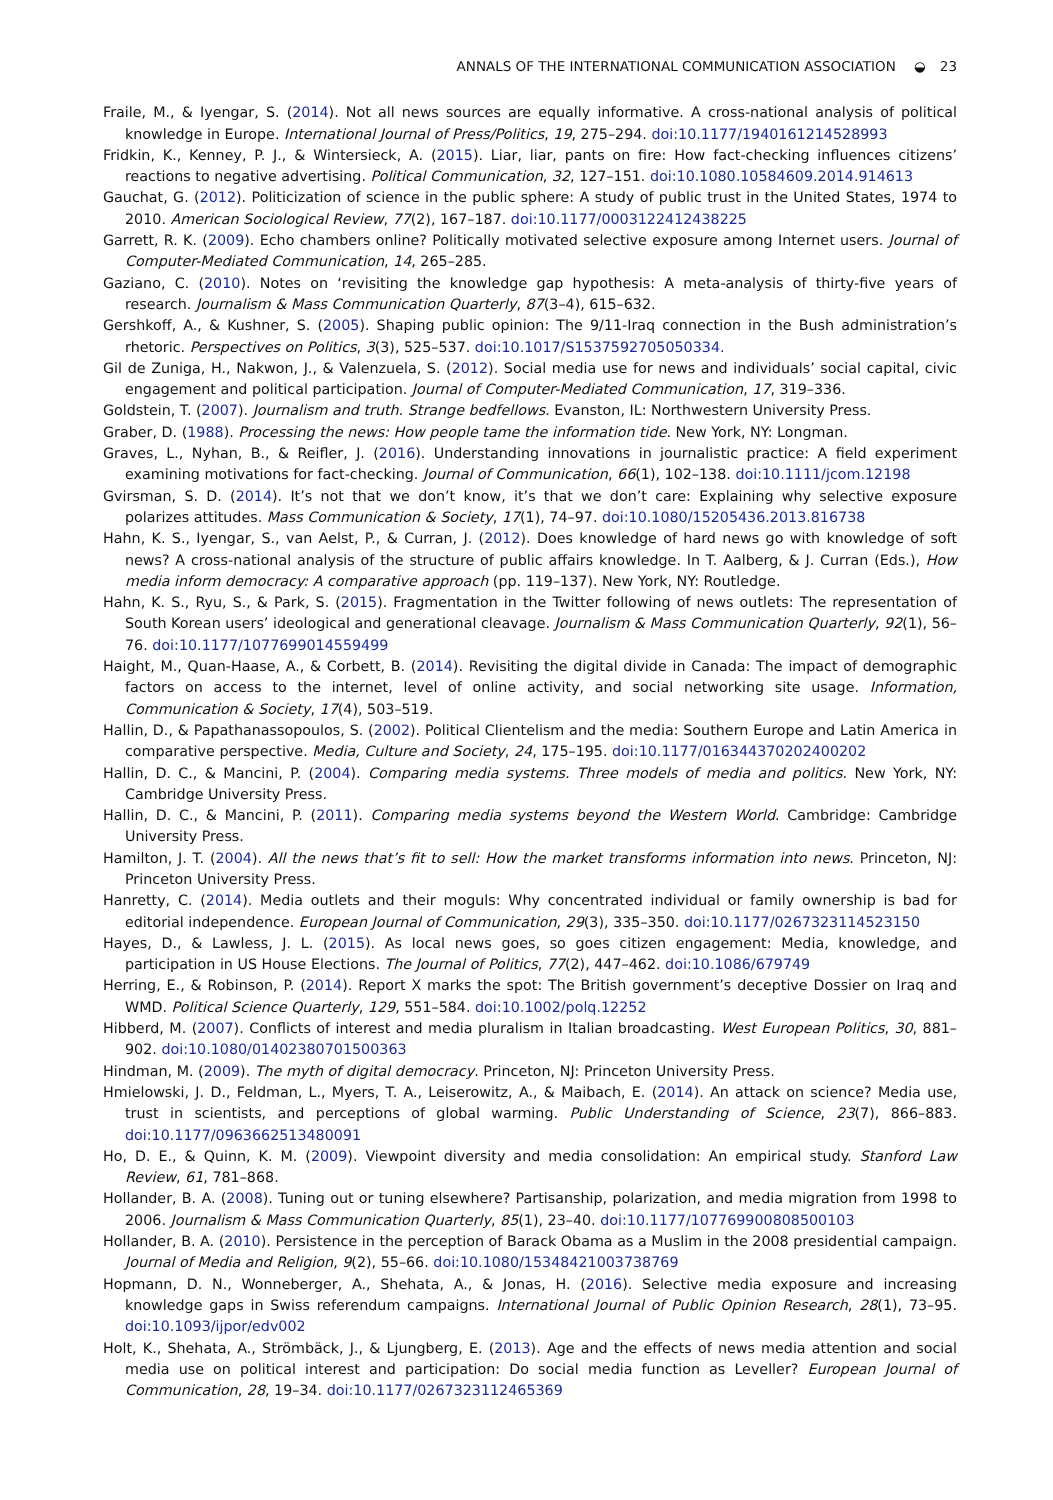ANNALS OF THE INTERNATIONAL COMMUNICATION ASSOCIATION ◒ 23
Fraile, M., & Iyengar, S. (2014). Not all news sources are equally informative. A cross-national analysis of political knowledge in Europe. International Journal of Press/Politics, 19, 275–294. doi:10.1177/1940161214528993
Fridkin, K., Kenney, P. J., & Wintersieck, A. (2015). Liar, liar, pants on fire: How fact-checking influences citizens’ reactions to negative advertising. Political Communication, 32, 127–151. doi:10.1080.10584609.2014.914613
Gauchat, G. (2012). Politicization of science in the public sphere: A study of public trust in the United States, 1974 to 2010. American Sociological Review, 77(2), 167–187. doi:10.1177/0003122412438225
Garrett, R. K. (2009). Echo chambers online? Politically motivated selective exposure among Internet users. Journal of Computer-Mediated Communication, 14, 265–285.
Gaziano, C. (2010). Notes on ‘revisiting the knowledge gap hypothesis: A meta-analysis of thirty-five years of research. Journalism & Mass Communication Quarterly, 87(3–4), 615–632.
Gershkoff, A., & Kushner, S. (2005). Shaping public opinion: The 9/11-Iraq connection in the Bush administration’s rhetoric. Perspectives on Politics, 3(3), 525–537. doi:10.1017/S1537592705050334.
Gil de Zuniga, H., Nakwon, J., & Valenzuela, S. (2012). Social media use for news and individuals’ social capital, civic engagement and political participation. Journal of Computer-Mediated Communication, 17, 319–336.
Goldstein, T. (2007). Journalism and truth. Strange bedfellows. Evanston, IL: Northwestern University Press.
Graber, D. (1988). Processing the news: How people tame the information tide. New York, NY: Longman.
Graves, L., Nyhan, B., & Reifler, J. (2016). Understanding innovations in journalistic practice: A field experiment examining motivations for fact-checking. Journal of Communication, 66(1), 102–138. doi:10.1111/jcom.12198
Gvirsman, S. D. (2014). It’s not that we don’t know, it’s that we don’t care: Explaining why selective exposure polarizes attitudes. Mass Communication & Society, 17(1), 74–97. doi:10.1080/15205436.2013.816738
Hahn, K. S., Iyengar, S., van Aelst, P., & Curran, J. (2012). Does knowledge of hard news go with knowledge of soft news? A cross-national analysis of the structure of public affairs knowledge. In T. Aalberg, & J. Curran (Eds.), How media inform democracy: A comparative approach (pp. 119–137). New York, NY: Routledge.
Hahn, K. S., Ryu, S., & Park, S. (2015). Fragmentation in the Twitter following of news outlets: The representation of South Korean users’ ideological and generational cleavage. Journalism & Mass Communication Quarterly, 92(1), 56–76. doi:10.1177/1077699014559499
Haight, M., Quan-Haase, A., & Corbett, B. (2014). Revisiting the digital divide in Canada: The impact of demographic factors on access to the internet, level of online activity, and social networking site usage. Information, Communication & Society, 17(4), 503–519.
Hallin, D., & Papathanassopoulos, S. (2002). Political Clientelism and the media: Southern Europe and Latin America in comparative perspective. Media, Culture and Society, 24, 175–195. doi:10.1177/016344370202400202
Hallin, D. C., & Mancini, P. (2004). Comparing media systems. Three models of media and politics. New York, NY: Cambridge University Press.
Hallin, D. C., & Mancini, P. (2011). Comparing media systems beyond the Western World. Cambridge: Cambridge University Press.
Hamilton, J. T. (2004). All the news that’s fit to sell: How the market transforms information into news. Princeton, NJ: Princeton University Press.
Hanretty, C. (2014). Media outlets and their moguls: Why concentrated individual or family ownership is bad for editorial independence. European Journal of Communication, 29(3), 335–350. doi:10.1177/0267323114523150
Hayes, D., & Lawless, J. L. (2015). As local news goes, so goes citizen engagement: Media, knowledge, and participation in US House Elections. The Journal of Politics, 77(2), 447–462. doi:10.1086/679749
Herring, E., & Robinson, P. (2014). Report X marks the spot: The British government’s deceptive Dossier on Iraq and WMD. Political Science Quarterly, 129, 551–584. doi:10.1002/polq.12252
Hibberd, M. (2007). Conflicts of interest and media pluralism in Italian broadcasting. West European Politics, 30, 881–902. doi:10.1080/01402380701500363
Hindman, M. (2009). The myth of digital democracy. Princeton, NJ: Princeton University Press.
Hmielowski, J. D., Feldman, L., Myers, T. A., Leiserowitz, A., & Maibach, E. (2014). An attack on science? Media use, trust in scientists, and perceptions of global warming. Public Understanding of Science, 23(7), 866–883. doi:10.1177/0963662513480091
Ho, D. E., & Quinn, K. M. (2009). Viewpoint diversity and media consolidation: An empirical study. Stanford Law Review, 61, 781–868.
Hollander, B. A. (2008). Tuning out or tuning elsewhere? Partisanship, polarization, and media migration from 1998 to 2006. Journalism & Mass Communication Quarterly, 85(1), 23–40. doi:10.1177/107769900808500103
Hollander, B. A. (2010). Persistence in the perception of Barack Obama as a Muslim in the 2008 presidential campaign. Journal of Media and Religion, 9(2), 55–66. doi:10.1080/15348421003738769
Hopmann, D. N., Wonneberger, A., Shehata, A., & Jonas, H. (2016). Selective media exposure and increasing knowledge gaps in Swiss referendum campaigns. International Journal of Public Opinion Research, 28(1), 73–95. doi:10.1093/ijpor/edv002
Holt, K., Shehata, A., Strömbäck, J., & Ljungberg, E. (2013). Age and the effects of news media attention and social media use on political interest and participation: Do social media function as Leveller? European Journal of Communication, 28, 19–34. doi:10.1177/0267323112465369